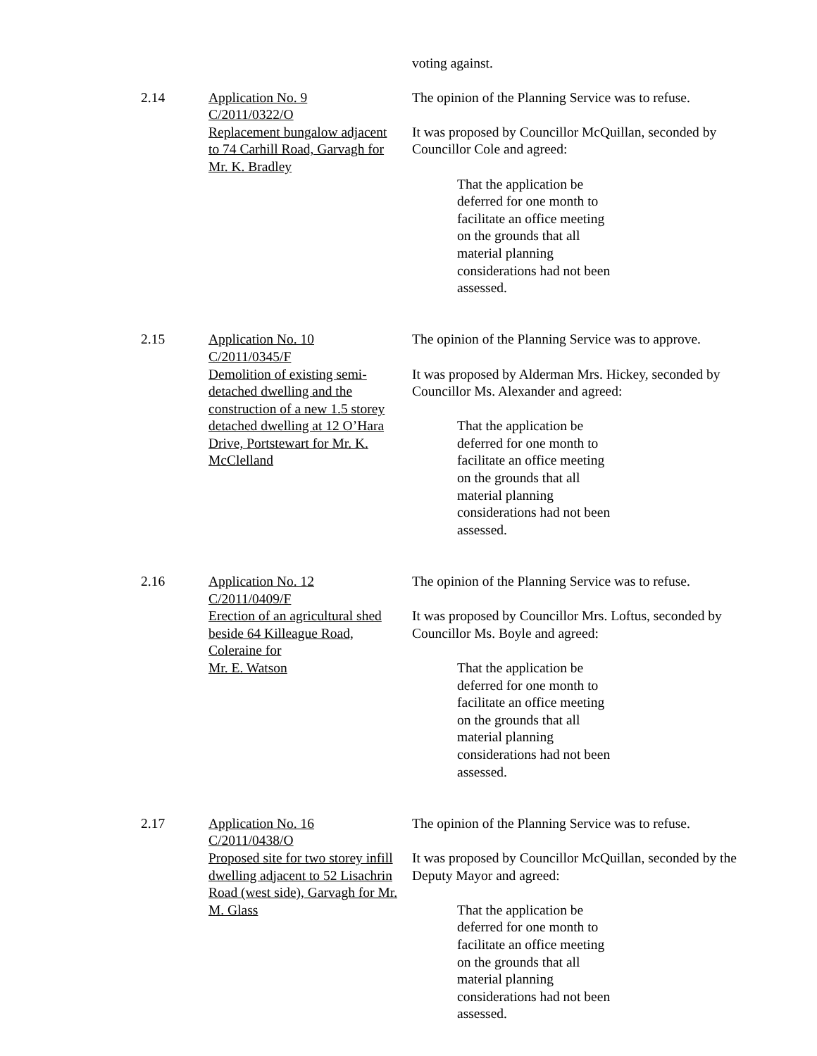voting against.
2.14
Application No. 9
C/2011/0322/O
Replacement bungalow adjacent to 74 Carhill Road, Garvagh for Mr. K. Bradley
The opinion of the Planning Service was to refuse.
It was proposed by Councillor McQuillan, seconded by Councillor Cole and agreed:
That the application be deferred for one month to facilitate an office meeting on the grounds that all material planning considerations had not been assessed.
2.15
Application No. 10
C/2011/0345/F
Demolition of existing semi-detached dwelling and the construction of a new 1.5 storey detached dwelling at 12 O’Hara Drive, Portstewart for Mr. K. McClelland
The opinion of the Planning Service was to approve.
It was proposed by Alderman Mrs. Hickey, seconded by Councillor Ms. Alexander and agreed:
That the application be deferred for one month to facilitate an office meeting on the grounds that all material planning considerations had not been assessed.
2.16
Application No. 12
C/2011/0409/F
Erection of an agricultural shed beside 64 Killeague Road, Coleraine for
Mr. E. Watson
The opinion of the Planning Service was to refuse.
It was proposed by Councillor Mrs. Loftus, seconded by Councillor Ms. Boyle and agreed:
That the application be deferred for one month to facilitate an office meeting on the grounds that all material planning considerations had not been assessed.
2.17
Application No. 16
C/2011/0438/O
Proposed site for two storey infill dwelling adjacent to 52 Lisachrin Road (west side), Garvagh for Mr. M. Glass
The opinion of the Planning Service was to refuse.
It was proposed by Councillor McQuillan, seconded by the Deputy Mayor and agreed:
That the application be deferred for one month to facilitate an office meeting on the grounds that all material planning considerations had not been assessed.